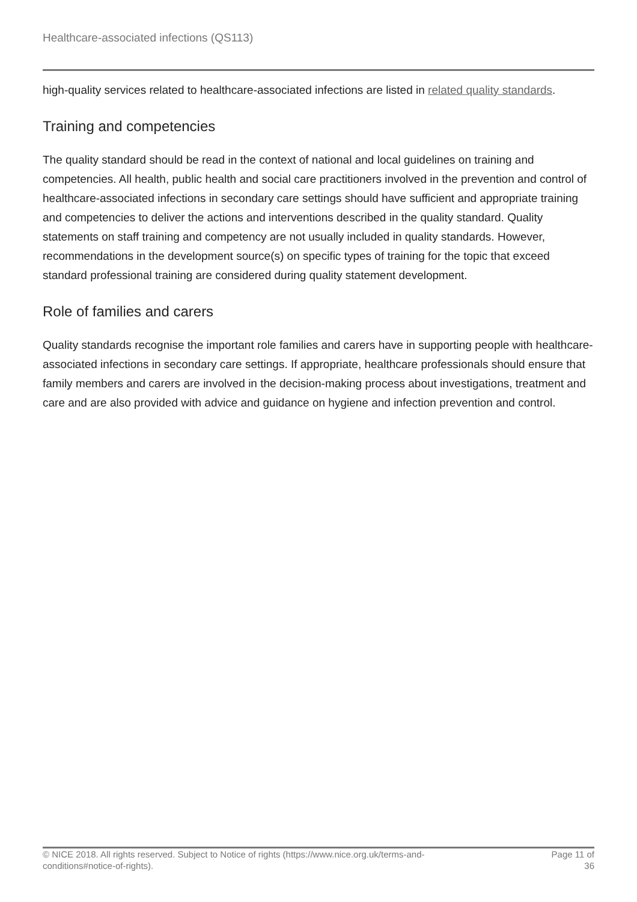Healthcare-associated infections (QS113)
high-quality services related to healthcare-associated infections are listed in related quality standards.
Training and competencies
The quality standard should be read in the context of national and local guidelines on training and competencies. All health, public health and social care practitioners involved in the prevention and control of healthcare-associated infections in secondary care settings should have sufficient and appropriate training and competencies to deliver the actions and interventions described in the quality standard. Quality statements on staff training and competency are not usually included in quality standards. However, recommendations in the development source(s) on specific types of training for the topic that exceed standard professional training are considered during quality statement development.
Role of families and carers
Quality standards recognise the important role families and carers have in supporting people with healthcare-associated infections in secondary care settings. If appropriate, healthcare professionals should ensure that family members and carers are involved in the decision-making process about investigations, treatment and care and are also provided with advice and guidance on hygiene and infection prevention and control.
© NICE 2018. All rights reserved. Subject to Notice of rights (https://www.nice.org.uk/terms-and-
conditions#notice-of-rights).
Page 11 of 36